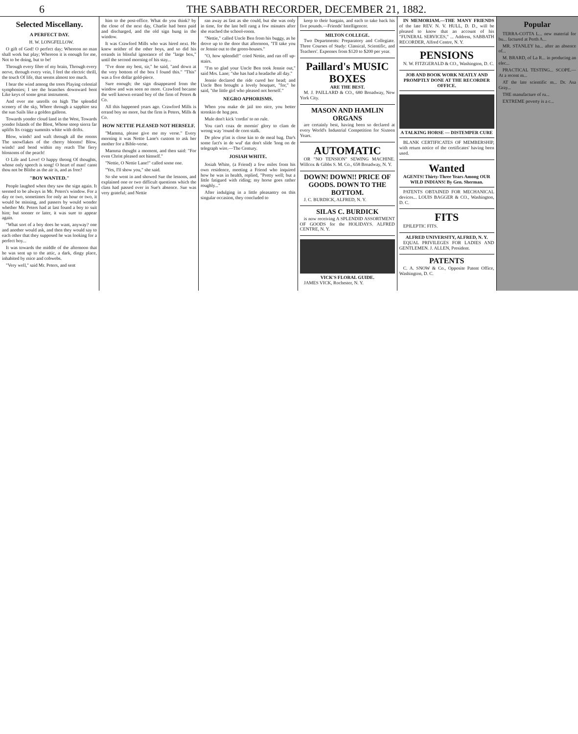6 THE SABBATH RECORDER, DECEMBER 21, 1882.
Selected Miscellany.
A PERFECT DAY.
H. W. LONGFELLOW.
O gift of God! O perfect day; Whereon no man shall work but play; Whereon it is enough for me, Not to be doing, but to be!
Through every fibre of my brain, Through every nerve, through every vein, I feel the electric thrill, the touch Of life, that seems almost too much.
I hear the wind among the trees Playing celestial symphonies; I see the branches downward bent Like keys of some great instrument.
And over me unrolls on high The splendid scenery of the sky, Where through a sapphire sea the sun Sails like a golden galleon.
Towards yonder cloud land in the West, Towards yonder Islands of the Blest, Whose steep sierra far uplifts Its craggy summits white with drifts.
Blow, winds! and waft through all the rooms The snowflakes of the cherry blooms! Blow, winds! and bend within my reach The fiery blossoms of the peach!
O Life and Love! O happy throng Of thoughts, whose only speech is song! O heart of man! canst thou not be Blithe as the air is, and as free?
"BOY WANTED."
People laughed when they saw the sign again. It seemed to be always in Mr. Peters's window. For a day or two, sometimes for only an hour or two, it would be missing, and passers by would wonder whether Mr. Peters had at last found a boy to suit him; but sooner or later, it was sure to appear again.
"What sort of a boy does he want, anyway? one and another would ask, and then they would say to each other that they supposed he was looking for a perfect boy...
It was towards the middle of the afternoon that he was sent up to the attic, a dark, dingy place, inhabited by mice and cobwebs.
"Very well," said Mr. Peters, and sent
him to the post-office. What do you think? by the close of the next day, Charlie had been paid and discharged, and the old sign hung in the window.
It was Crawford Mills who was hired next. He knew neither of the other boys, and so did his errands in blissful ignorance of the "large box," until the second morning of his stay...
"I've done my best, sir," he said, "and down at the very bottom of the box I found this." "This" was a five dollar gold-piece.
Sure enough; the sign disappeared from the window and was seen no more. Crawford became the well known errand boy of the firm of Peters & Co.
All this happened years ago. Crawford Mills is errand boy no more, but the firm is Peters, Mills & Co.
HOW NETTIE PLEASED NOT HERSELF.
"Mamma, please give me my verse." Every morning it was Nettie Lane's custom to ask her mother for a Bible-verse.
Mamma thought a moment, and then said: "For even Christ pleased not himself."
"Nettie, O Nettie Lane!" called some one.
"Yes, I'll show you," she said.
So she went in and showed Sue the lessons, and explained one or two difficult questions which the class had passed over in Sue's absence. Sue was very grateful; and Nettie
ran away as fast as she could, but she was only in time, for the last bell rang a few minutes after she reached the school-room.
"Nettie," called Uncle Ben from his buggy, as he drove up to the door that afternoon, "I'll take you or Jennie out to the green-houses."
"O, how splendid!" cried Nettie, and ran off up-stairs.
"I'm so glad your Uncle Ben took Jennie out," said Mrs. Lane; "she has had a headache all day."
Jennie declared the ride cured her head; and Uncle Ben brought a lovely bouquet, "for," he said, "the little girl who pleased not herself."
NEGRO APHORISMS.
When you make de jail too nice, you better strenkin de hog pen.
Mule don't kick 'cordin' to no rule.
You can't coax de mornin' glory to clam de wrong way 'round de corn stalk.
De plow p'int is close kin to de meal bag. Dar's some fact's in de wul' dat don't slide 'long on de telegraph wire.—The Century.
JOSIAH WHITE.
Josiah White, (a Friend) a few miles from his own residence, meeting a Friend who inquired how he was in health, replied, "Pretty well; but a little fatigued with riding; my horse goes rather roughly..."
After indulging in a little pleasantry on this singular occasion, they concluded to
keep to their bargain, and each to take back his five pounds.—Friends' Intelligencer.
MILTON COLLEGE.
Two Departments: Preparatory and Collegiate. Three Courses of Study: Classical, Scientific, and Teachers'. Expenses from $120 to $200 per year.
Paillard's MUSIC BOXES
ARE THE BEST.
M. J. PAILLARD & CO., 680 Broadway, New York City.
MASON AND HAMLIN ORGANS
are certainly best, having been so declared at every World's Industrial Competition for Sixteen Years.
AUTOMATIC
OR "NO TENSION" SEWING MACHINE. Willcox & Gibbs S. M. Co., 658 Broadway, N. Y.
DOWN! DOWN!! PRICE OF GOODS. DOWN TO THE BOTTOM.
J. C. BURDICK, ALFRED, N. Y.
SILAS C. BURDICK
is now receiving A SPLENDID ASSORTMENT OF GOODS for the HOLIDAYS. ALFRED CENTRE, N. Y.
VICK'S FLORAL GUIDE.
JAMES VICK, Rochester, N. Y.
IN MEMORIAM.—THE MANY FRIENDS of the late REV. N. V. HULL, D. D., will be pleased to know that an account of his "FUNERAL SERVICES," ... Address, SABBATH RECORDER, Alfred Centre, N. Y.
PENSIONS
N. W. FITZGERALD & CO., Washington, D. C.
JOB AND BOOK WORK NEATLY AND PROMPTLY DONE AT THE RECORDER OFFICE.
A TALKING HORSE — DISTEMPER CURE
BLANK CERTIFICATES OF MEMBERSHIP, with return notice of the certificates' having been used.
Wanted
AGENTS! Thirty-Three Years Among OUR WILD INDIANS! By Gen. Sherman.
PATENTS OBTAINED FOR MECHANICAL devices... LOUIS BAGGER & CO., Washington, D. C.
FITS
EPILEPTIC FITS.
ALFRED UNIVERSITY, ALFRED, N. Y.
EQUAL PRIVILEGES FOR LADIES AND GENTLEMEN. J. ALLEN, President.
PATENTS
C. A. SNOW & Co., Opposite Patent Office, Washington, D. C.
Popular
TERRA-COTTA L... new material for bu... factured at Perth A...
MR. STANLEY ha... after an absence of...
M. BRARD, of La R... in producing an elec...
PRACTICAL TESTING... SCOPE.—At a recent m...
AT the late scientific m... Dr. Asa Gray...
THE manufacture of ru...
EXTREME poverty is a c...